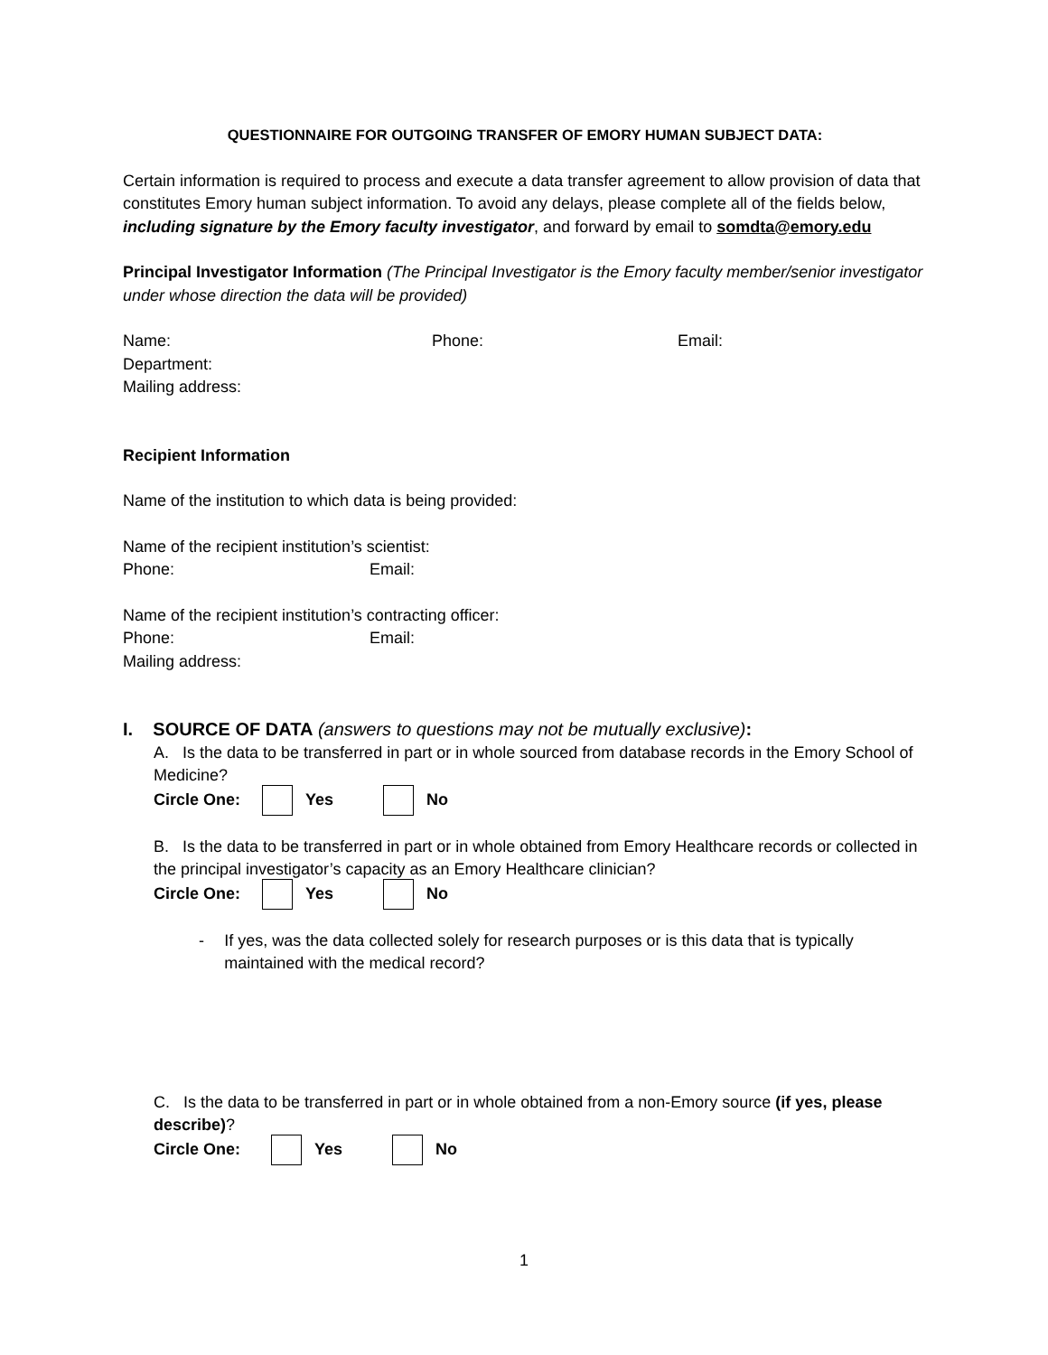QUESTIONNAIRE FOR OUTGOING TRANSFER OF EMORY HUMAN SUBJECT DATA:
Certain information is required to process and execute a data transfer agreement to allow provision of data that constitutes Emory human subject information. To avoid any delays, please complete all of the fields below, including signature by the Emory faculty investigator, and forward by email to somdta@emory.edu
Principal Investigator Information (The Principal Investigator is the Emory faculty member/senior investigator under whose direction the data will be provided)
Name: Phone: Email:
Department:
Mailing address:
Recipient Information
Name of the institution to which data is being provided:
Name of the recipient institution’s scientist:
Phone: Email:
Name of the recipient institution’s contracting officer:
Phone: Email:
Mailing address:
I. SOURCE OF DATA (answers to questions may not be mutually exclusive):
A. Is the data to be transferred in part or in whole sourced from database records in the Emory School of Medicine?
Circle One: Yes No
B. Is the data to be transferred in part or in whole obtained from Emory Healthcare records or collected in the principal investigator’s capacity as an Emory Healthcare clinician?
Circle One: Yes No
- If yes, was the data collected solely for research purposes or is this data that is typically maintained with the medical record?
C. Is the data to be transferred in part or in whole obtained from a non-Emory source (if yes, please describe)?
Circle One: Yes No
1